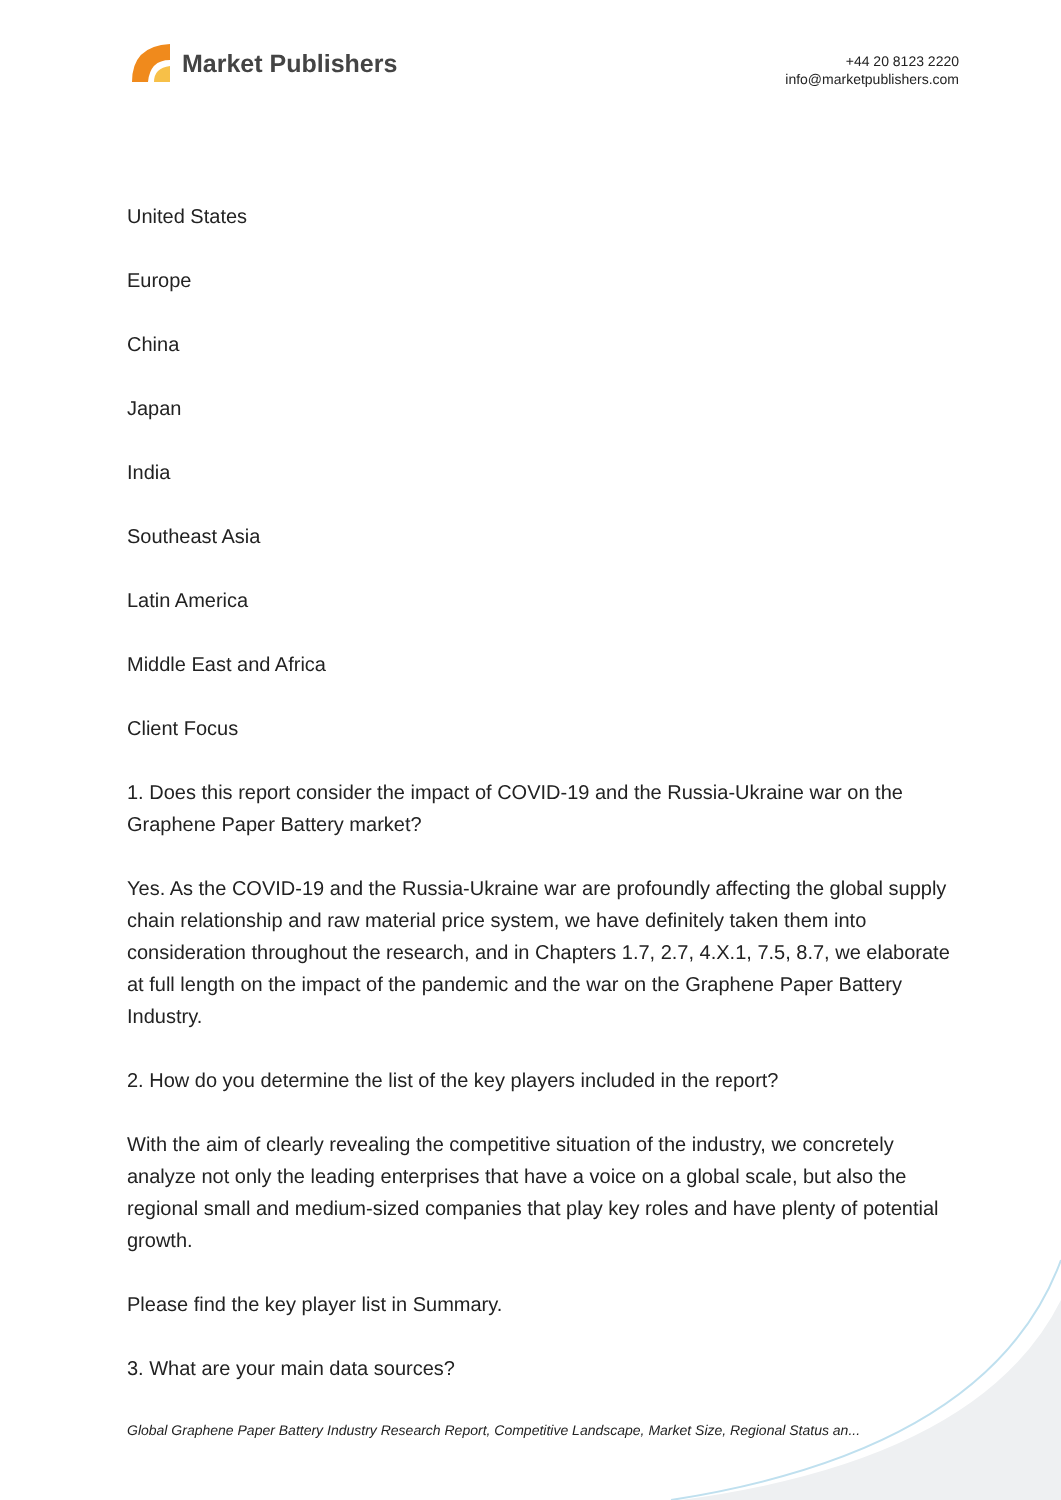Market Publishers
+44 20 8123 2220
info@marketpublishers.com
United States
Europe
China
Japan
India
Southeast Asia
Latin America
Middle East and Africa
Client Focus
1. Does this report consider the impact of COVID-19 and the Russia-Ukraine war on the Graphene Paper Battery market?
Yes. As the COVID-19 and the Russia-Ukraine war are profoundly affecting the global supply chain relationship and raw material price system, we have definitely taken them into consideration throughout the research, and in Chapters 1.7, 2.7, 4.X.1, 7.5, 8.7, we elaborate at full length on the impact of the pandemic and the war on the Graphene Paper Battery Industry.
2. How do you determine the list of the key players included in the report?
With the aim of clearly revealing the competitive situation of the industry, we concretely analyze not only the leading enterprises that have a voice on a global scale, but also the regional small and medium-sized companies that play key roles and have plenty of potential growth.
Please find the key player list in Summary.
3. What are your main data sources?
Global Graphene Paper Battery Industry Research Report, Competitive Landscape, Market Size, Regional Status an...